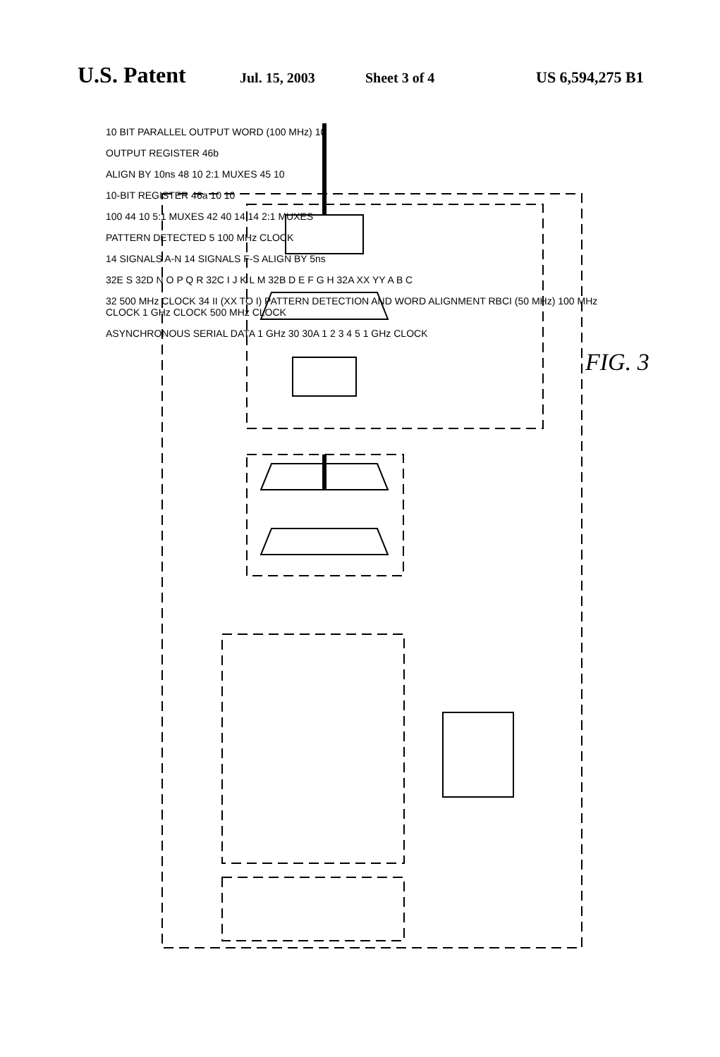U.S. Patent Jul. 15, 2003 Sheet 3 of 4 US 6,594,275 B1
10 BIT PARALLEL OUTPUT WORD (100 MHz) 10
OUTPUT REGISTER 46b
ALIGN BY 10ns 48 10 2:1 MUXES 45 10
10-BIT REGISTER 46a 10 10
100 44 10 5:1 MUXES 42 40 14 14 2:1 MUXES
PATTERN DETECTED 5 100 MHz CLOCK
14 SIGNALS A-N 14 SIGNALS F-S ALIGN BY 5ns
32E S 32D N O P Q R 32C I J K L M 32B D E F G H 32A XX YY A B C
32 500 MHz CLOCK 34 II (XX TO I) PATTERN DETECTION AND WORD ALIGNMENT RBCI (50 MHz) 100 MHz CLOCK 1 GHz CLOCK 500 MHz CLOCK
ASYNCHRONOUS SERIAL DATA 1 GHz 30 30A 1 2 3 4 5 1 GHz CLOCK
FIG. 3